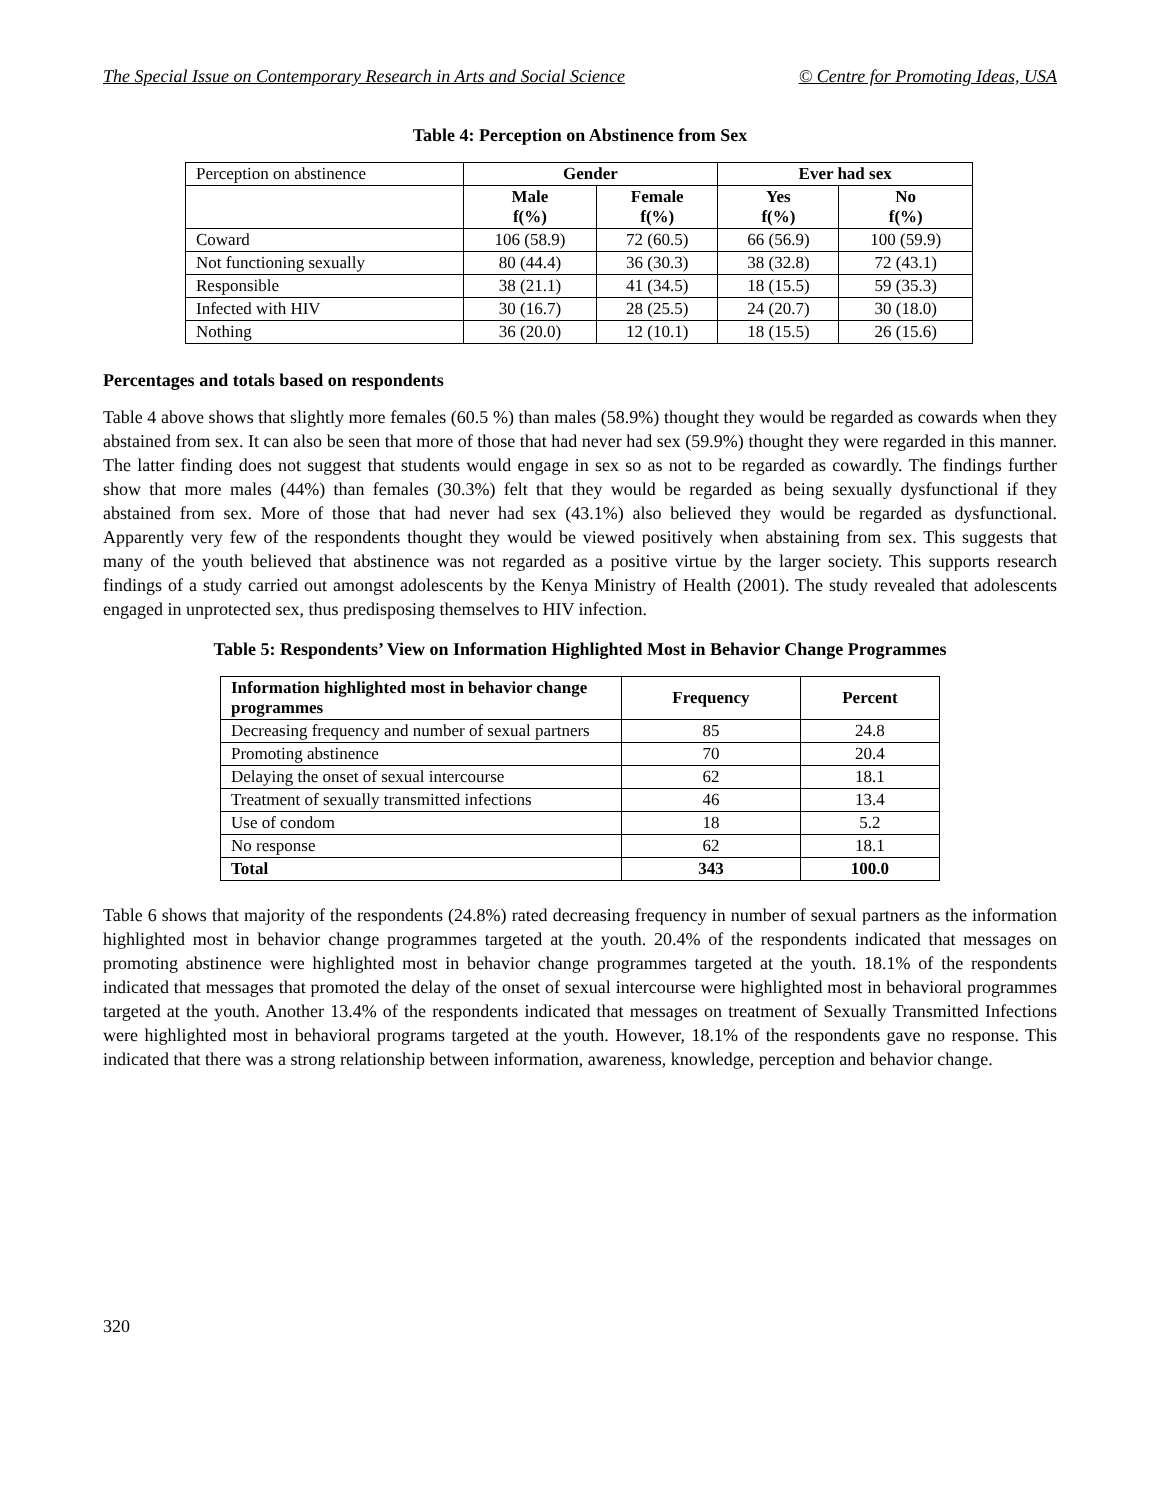The Special Issue on Contemporary Research in Arts and Social Science © Centre for Promoting Ideas, USA
Table 4: Perception on Abstinence from Sex
| Perception on abstinence | Gender | | Ever had sex | |
| | Male f(%) | Female f(%) | Yes f(%) | No f(%) |
| Coward | 106 (58.9) | 72 (60.5) | 66 (56.9) | 100 (59.9) |
| Not functioning sexually | 80 (44.4) | 36 (30.3) | 38 (32.8) | 72 (43.1) |
| Responsible | 38 (21.1) | 41 (34.5) | 18 (15.5) | 59 (35.3) |
| Infected with HIV | 30 (16.7) | 28 (25.5) | 24 (20.7) | 30 (18.0) |
| Nothing | 36 (20.0) | 12 (10.1) | 18 (15.5) | 26 (15.6) |
Percentages and totals based on respondents
Table 4 above shows that slightly more females (60.5 %) than males (58.9%) thought they would be regarded as cowards when they abstained from sex. It can also be seen that more of those that had never had sex (59.9%) thought they were regarded in this manner. The latter finding does not suggest that students would engage in sex so as not to be regarded as cowardly. The findings further show that more males (44%) than females (30.3%) felt that they would be regarded as being sexually dysfunctional if they abstained from sex. More of those that had never had sex (43.1%) also believed they would be regarded as dysfunctional. Apparently very few of the respondents thought they would be viewed positively when abstaining from sex. This suggests that many of the youth believed that abstinence was not regarded as a positive virtue by the larger society. This supports research findings of a study carried out amongst adolescents by the Kenya Ministry of Health (2001). The study revealed that adolescents engaged in unprotected sex, thus predisposing themselves to HIV infection.
Table 5: Respondents’ View on Information Highlighted Most in Behavior Change Programmes
| Information highlighted most in behavior change programmes | Frequency | Percent |
| --- | --- | --- |
| Decreasing frequency and number of sexual partners | 85 | 24.8 |
| Promoting abstinence | 70 | 20.4 |
| Delaying the onset of sexual intercourse | 62 | 18.1 |
| Treatment of sexually transmitted infections | 46 | 13.4 |
| Use of condom | 18 | 5.2 |
| No response | 62 | 18.1 |
| Total | 343 | 100.0 |
Table 6 shows that majority of the respondents (24.8%) rated decreasing frequency in number of sexual partners as the information highlighted most in behavior change programmes targeted at the youth. 20.4% of the respondents indicated that messages on promoting abstinence were highlighted most in behavior change programmes targeted at the youth. 18.1% of the respondents indicated that messages that promoted the delay of the onset of sexual intercourse were highlighted most in behavioral programmes targeted at the youth. Another 13.4% of the respondents indicated that messages on treatment of Sexually Transmitted Infections were highlighted most in behavioral programs targeted at the youth. However, 18.1% of the respondents gave no response. This indicated that there was a strong relationship between information, awareness, knowledge, perception and behavior change.
320